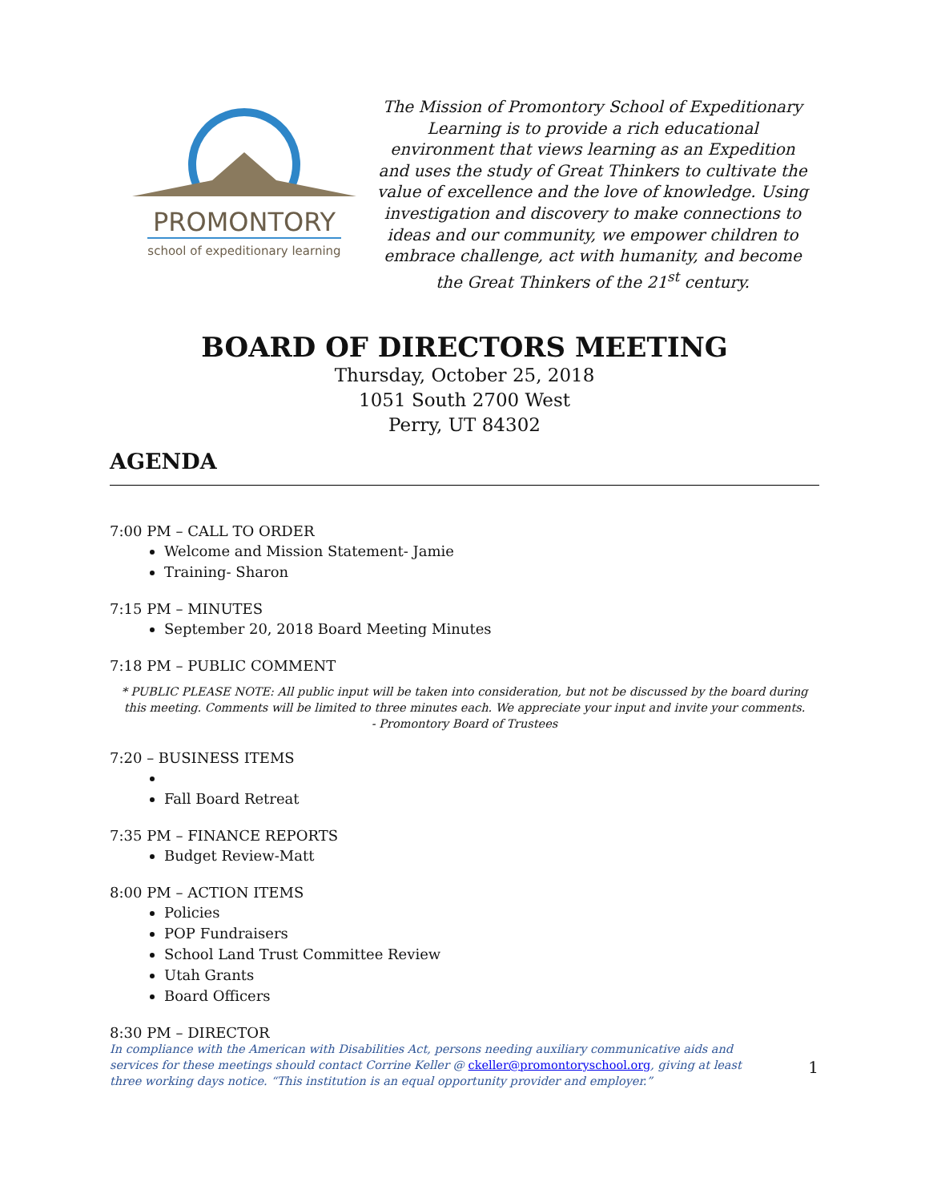PROMONTORY
school of expeditionary learning
The Mission of Promontory School of Expeditionary Learning is to provide a rich educational environment that views learning as an Expedition and uses the study of Great Thinkers to cultivate the value of excellence and the love of knowledge. Using investigation and discovery to make connections to ideas and our community, we empower children to embrace challenge, act with humanity, and become the Great Thinkers of the 21<sup>st</sup> century.
BOARD OF DIRECTORS MEETING
Thursday, October 25, 2018
1051 South 2700 West
Perry, UT 84302
AGENDA
7:00 PM – CALL TO ORDER
Welcome and Mission Statement- Jamie
Training- Sharon
7:15 PM – MINUTES
September 20, 2018 Board Meeting Minutes
7:18 PM – PUBLIC COMMENT
* PUBLIC PLEASE NOTE: All public input will be taken into consideration, but not be discussed by the board during this meeting. Comments will be limited to three minutes each. We appreciate your input and invite your comments.
- Promontory Board of Trustees
7:20 – BUSINESS ITEMS
Fall Board Retreat
7:35 PM – FINANCE REPORTS
Budget Review-Matt
8:00 PM – ACTION ITEMS
Policies
POP Fundraisers
School Land Trust Committee Review
Utah Grants
Board Officers
8:30 PM – DIRECTOR
In compliance with the American with Disabilities Act, persons needing auxiliary communicative aids and services for these meetings should contact Corrine Keller @ ckeller@promontoryschool.org, giving at least three working days notice. “This institution is an equal opportunity provider and employer.”
1